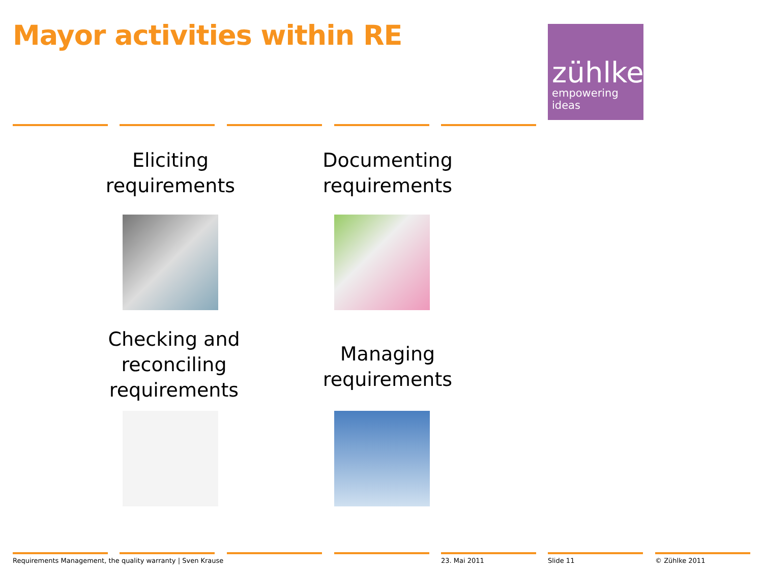Mayor activities within RE
zühlke
empowering ideas
Eliciting
requirements
Documenting
requirements
Checking and
reconciling
requirements
Managing
requirements
Requirements Management, the quality warranty | Sven Krause
23. Mai 2011 Slide 11 © Zühlke 2011